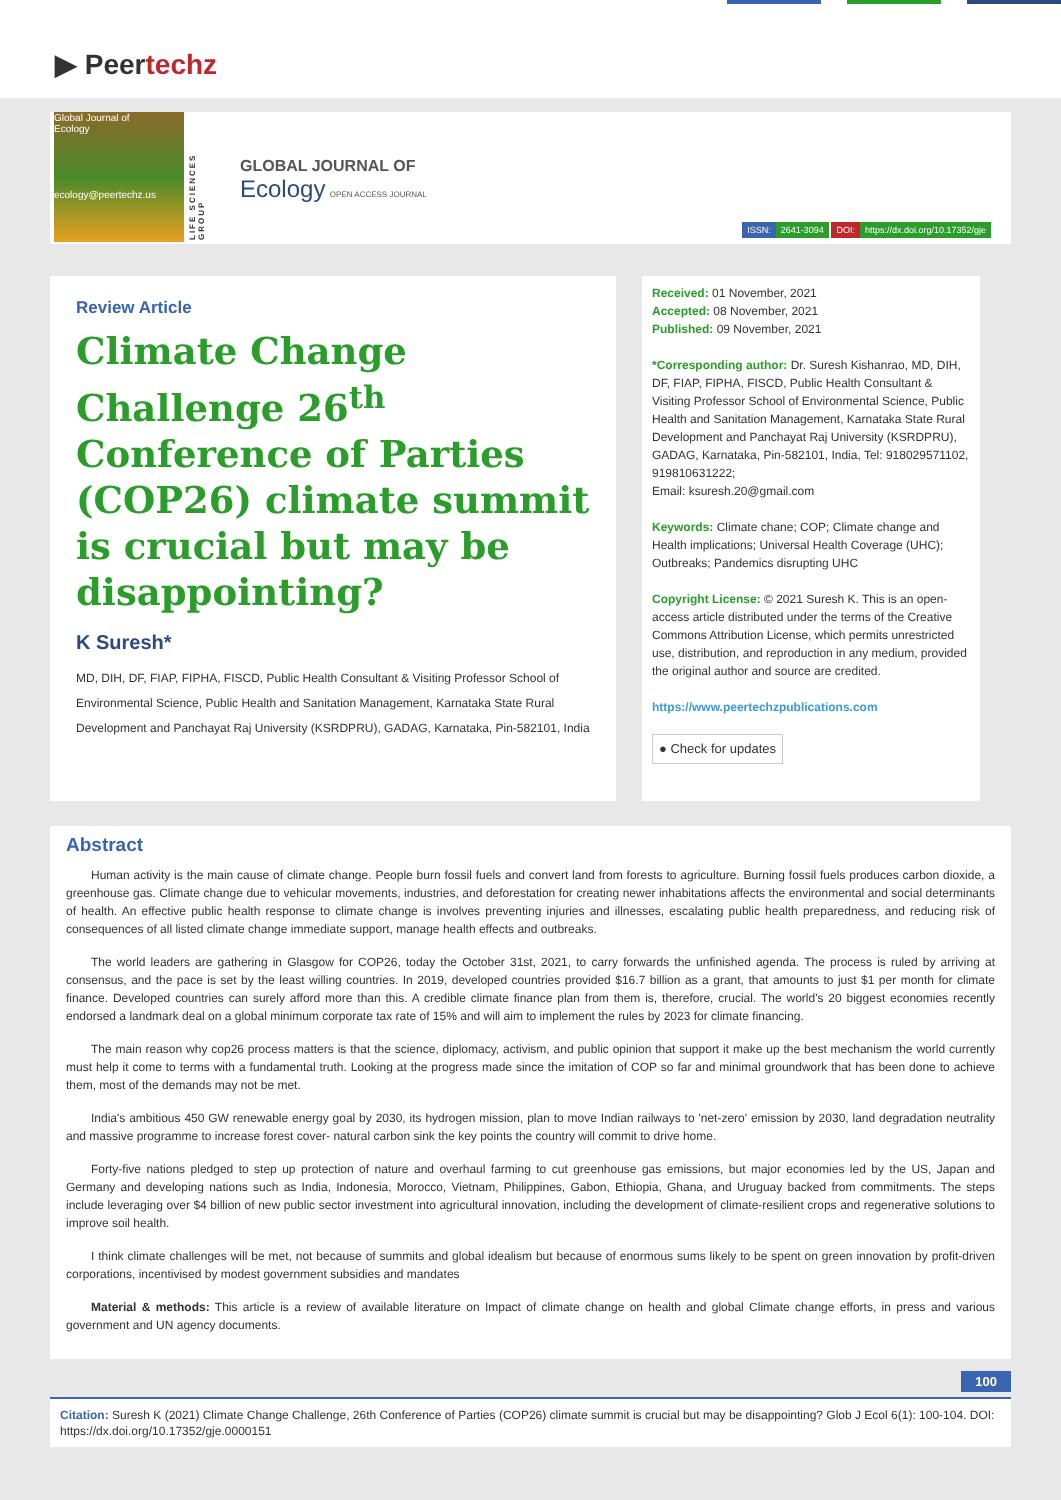▶ Peertechz
Global Journal of
Ecology
ecology@peertechz.us
LIFE SCIENCES GROUP
GLOBAL JOURNAL OF
Ecology OPEN ACCESS JOURNAL
ISSN: 2641-3094 DOI: https://dx.doi.org/10.17352/gje
Review Article
Climate Change Challenge 26<sup>th</sup> Conference of Parties (COP26) climate summit is crucial but may be disappointing?
K Suresh*
MD, DIH, DF, FIAP, FIPHA, FISCD, Public Health Consultant & Visiting Professor School of Environmental Science, Public Health and Sanitation Management, Karnataka State Rural Development and Panchayat Raj University (KSRDPRU), GADAG, Karnataka, Pin-582101, India
Received: 01 November, 2021
Accepted: 08 November, 2021
Published: 09 November, 2021
*Corresponding author: Dr. Suresh Kishanrao, MD, DIH, DF, FIAP, FIPHA, FISCD, Public Health Consultant & Visiting Professor School of Environmental Science, Public Health and Sanitation Management, Karnataka State Rural Development and Panchayat Raj University (KSRDPRU), GADAG, Karnataka, Pin-582101, India, Tel: 918029571102, 919810631222;
Email: ksuresh.20@gmail.com
Keywords: Climate chane; COP; Climate change and Health implications; Universal Health Coverage (UHC); Outbreaks; Pandemics disrupting UHC
Copyright License: © 2021 Suresh K. This is an open-access article distributed under the terms of the Creative Commons Attribution License, which permits unrestricted use, distribution, and reproduction in any medium, provided the original author and source are credited.
https://www.peertechzpublications.com
● Check for updates
Abstract
Human activity is the main cause of climate change. People burn fossil fuels and convert land from forests to agriculture. Burning fossil fuels produces carbon dioxide, a greenhouse gas. Climate change due to vehicular movements, industries, and deforestation for creating newer inhabitations affects the environmental and social determinants of health. An effective public health response to climate change is involves preventing injuries and illnesses, escalating public health preparedness, and reducing risk of consequences of all listed climate change immediate support, manage health effects and outbreaks.
The world leaders are gathering in Glasgow for COP26, today the October 31st, 2021, to carry forwards the unfinished agenda. The process is ruled by arriving at consensus, and the pace is set by the least willing countries. In 2019, developed countries provided $16.7 billion as a grant, that amounts to just $1 per month for climate finance. Developed countries can surely afford more than this. A credible climate finance plan from them is, therefore, crucial. The world's 20 biggest economies recently endorsed a landmark deal on a global minimum corporate tax rate of 15% and will aim to implement the rules by 2023 for climate financing.
The main reason why cop26 process matters is that the science, diplomacy, activism, and public opinion that support it make up the best mechanism the world currently must help it come to terms with a fundamental truth. Looking at the progress made since the imitation of COP so far and minimal groundwork that has been done to achieve them, most of the demands may not be met.
India's ambitious 450 GW renewable energy goal by 2030, its hydrogen mission, plan to move Indian railways to 'net-zero' emission by 2030, land degradation neutrality and massive programme to increase forest cover- natural carbon sink the key points the country will commit to drive home.
Forty-five nations pledged to step up protection of nature and overhaul farming to cut greenhouse gas emissions, but major economies led by the US, Japan and Germany and developing nations such as India, Indonesia, Morocco, Vietnam, Philippines, Gabon, Ethiopia, Ghana, and Uruguay backed from commitments. The steps include leveraging over $4 billion of new public sector investment into agricultural innovation, including the development of climate-resilient crops and regenerative solutions to improve soil health.
I think climate challenges will be met, not because of summits and global idealism but because of enormous sums likely to be spent on green innovation by profit-driven corporations, incentivised by modest government subsidies and mandates
Material & methods: This article is a review of available literature on Impact of climate change on health and global Climate change efforts, in press and various government and UN agency documents.
100
Citation: Suresh K (2021) Climate Change Challenge, 26th Conference of Parties (COP26) climate summit is crucial but may be disappointing? Glob J Ecol 6(1): 100-104. DOI: https://dx.doi.org/10.17352/gje.0000151